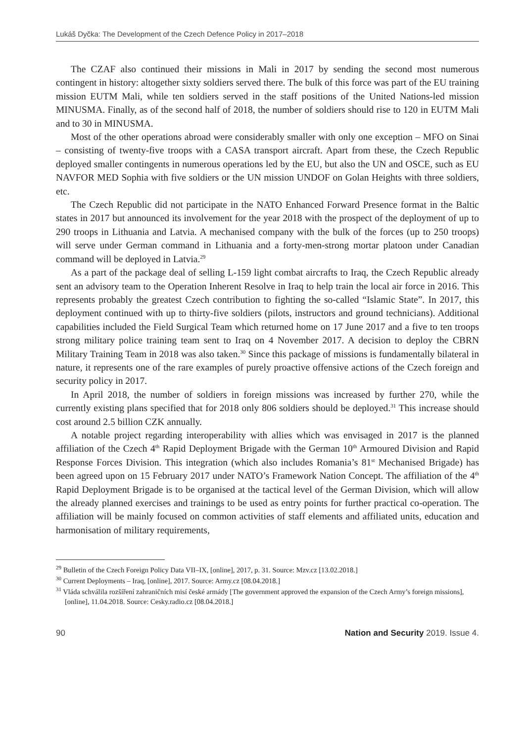Lukáš Dyčka: The Development of the Czech Defence Policy in 2017–2018
The CZAF also continued their missions in Mali in 2017 by sending the second most numerous contingent in history: altogether sixty soldiers served there. The bulk of this force was part of the EU training mission EUTM Mali, while ten soldiers served in the staff positions of the United Nations-led mission MINUSMA. Finally, as of the second half of 2018, the number of soldiers should rise to 120 in EUTM Mali and to 30 in MINUSMA.
Most of the other operations abroad were considerably smaller with only one exception – MFO on Sinai – consisting of twenty-five troops with a CASA transport aircraft. Apart from these, the Czech Republic deployed smaller contingents in numerous operations led by the EU, but also the UN and OSCE, such as EU NAVFOR MED Sophia with five soldiers or the UN mission UNDOF on Golan Heights with three soldiers, etc.
The Czech Republic did not participate in the NATO Enhanced Forward Presence format in the Baltic states in 2017 but announced its involvement for the year 2018 with the prospect of the deployment of up to 290 troops in Lithuania and Latvia. A mechanised company with the bulk of the forces (up to 250 troops) will serve under German command in Lithuania and a forty-men-strong mortar platoon under Canadian command will be deployed in Latvia.<sup>29</sup>
As a part of the package deal of selling L-159 light combat aircrafts to Iraq, the Czech Republic already sent an advisory team to the Operation Inherent Resolve in Iraq to help train the local air force in 2016. This represents probably the greatest Czech contribution to fighting the so-called “Islamic State”. In 2017, this deployment continued with up to thirty-five soldiers (pilots, instructors and ground technicians). Additional capabilities included the Field Surgical Team which returned home on 17 June 2017 and a five to ten troops strong military police training team sent to Iraq on 4 November 2017. A decision to deploy the CBRN Military Training Team in 2018 was also taken.<sup>30</sup> Since this package of missions is fundamentally bilateral in nature, it represents one of the rare examples of purely proactive offensive actions of the Czech foreign and security policy in 2017.
In April 2018, the number of soldiers in foreign missions was increased by further 270, while the currently existing plans specified that for 2018 only 806 soldiers should be deployed.<sup>31</sup> This increase should cost around 2.5 billion CZK annually.
A notable project regarding interoperability with allies which was envisaged in 2017 is the planned affiliation of the Czech 4<sup>th</sup> Rapid Deployment Brigade with the German 10<sup>th</sup> Armoured Division and Rapid Response Forces Division. This integration (which also includes Romania’s 81<sup>st</sup> Mechanised Brigade) has been agreed upon on 15 February 2017 under NATO’s Framework Nation Concept. The affiliation of the 4<sup>th</sup> Rapid Deployment Brigade is to be organised at the tactical level of the German Division, which will allow the already planned exercises and trainings to be used as entry points for further practical co-operation. The affiliation will be mainly focused on common activities of staff elements and affiliated units, education and harmonisation of military requirements,
<sup>29</sup> Bulletin of the Czech Foreign Policy Data VII–IX, [online], 2017, p. 31. Source: Mzv.cz [13.02.2018.]
<sup>30</sup> Current Deployments – Iraq, [online], 2017. Source: Army.cz [08.04.2018.]
<sup>31</sup> Vláda schválila rozšíření zahraničních misí české armády [The government approved the expansion of the Czech Army’s foreign missions], [online], 11.04.2018. Source: Cesky.radio.cz [08.04.2018.]
90 Nation and Security 2019. Issue 4.